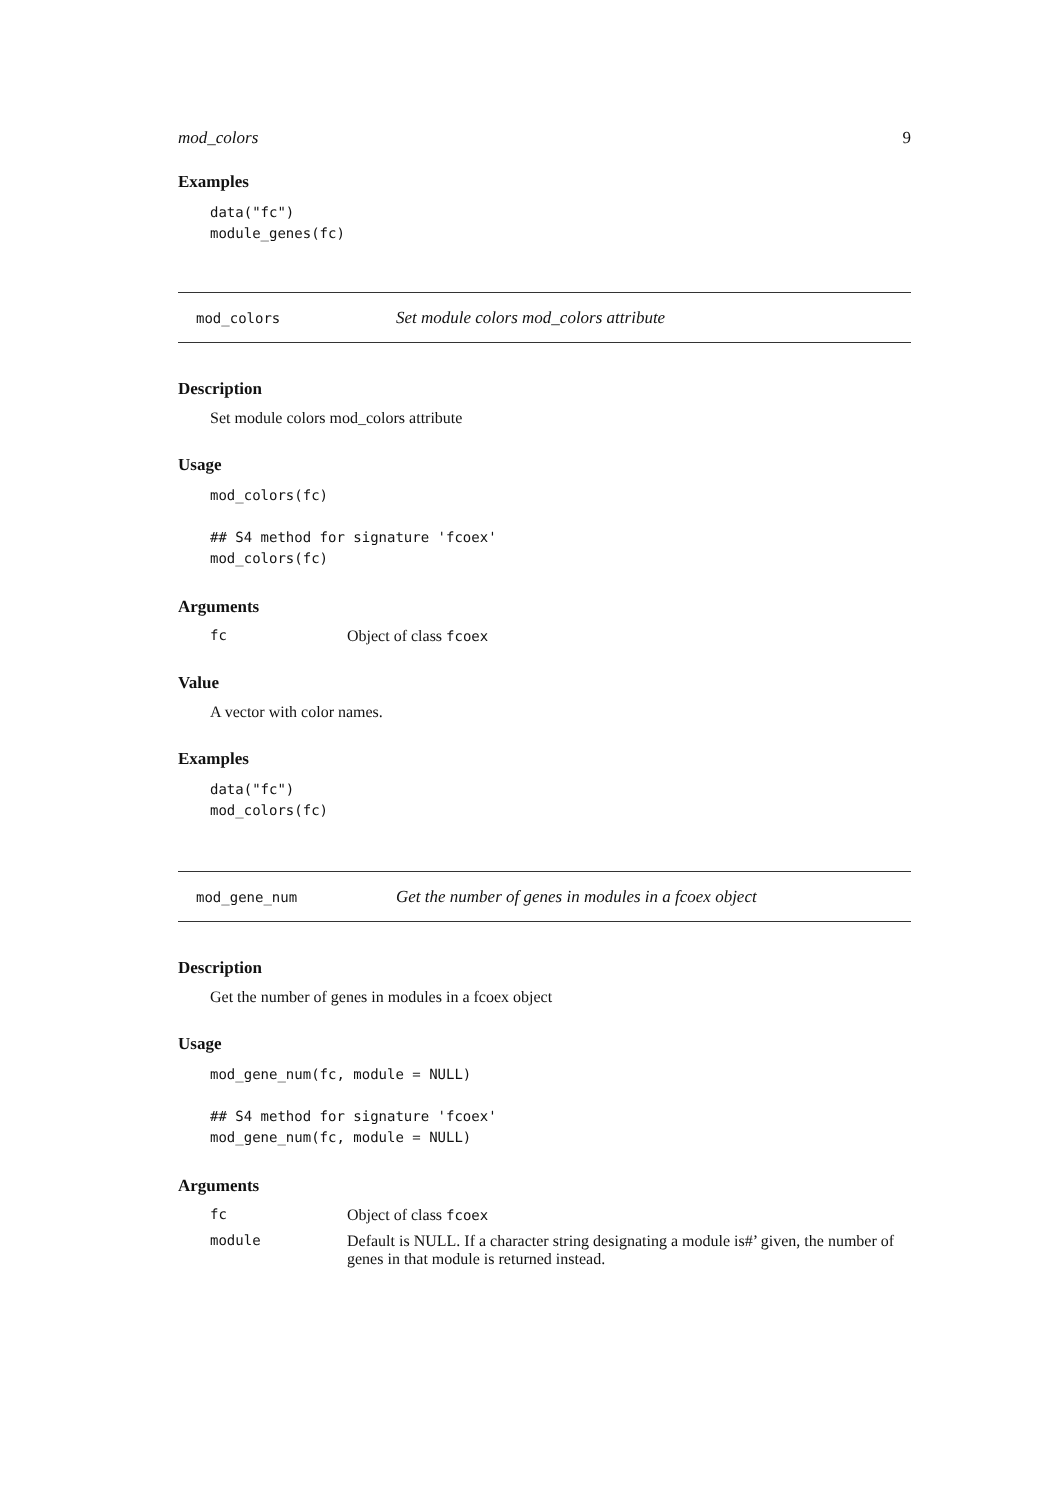mod_colors 9
Examples
data("fc")
module_genes(fc)
mod_colors Set module colors mod_colors attribute
Description
Set module colors mod_colors attribute
Usage
mod_colors(fc)

## S4 method for signature 'fcoex'
mod_colors(fc)
Arguments
fc Object of class fcoex
Value
A vector with color names.
Examples
data("fc")
mod_colors(fc)
mod_gene_num Get the number of genes in modules in a fcoex object
Description
Get the number of genes in modules in a fcoex object
Usage
mod_gene_num(fc, module = NULL)

## S4 method for signature 'fcoex'
mod_gene_num(fc, module = NULL)
Arguments
fc Object of class fcoex
module Default is NULL. If a character string designating a module is#’ given, the number of genes in that module is returned instead.